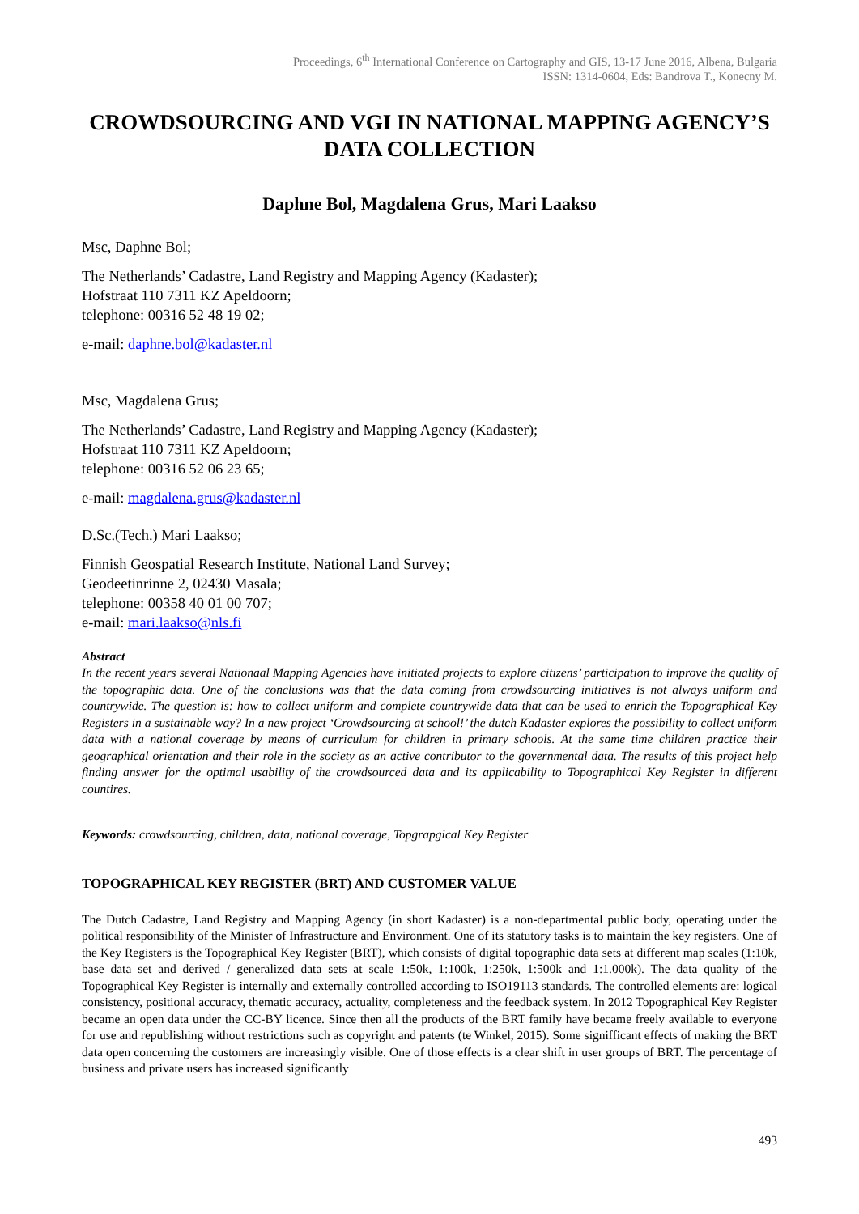Proceedings, 6<sup>th</sup> International Conference on Cartography and GIS, 13-17 June 2016, Albena, Bulgaria
ISSN: 1314-0604, Eds: Bandrova T., Konecny M.
CROWDSOURCING AND VGI IN NATIONAL MAPPING AGENCY’S DATA COLLECTION
Daphne Bol, Magdalena Grus, Mari Laakso
Msc, Daphne Bol;
The Netherlands’ Cadastre, Land Registry and Mapping Agency (Kadaster);
Hofstraat 110 7311 KZ Apeldoorn;
telephone: 00316 52 48 19 02;
e-mail: daphne.bol@kadaster.nl
Msc, Magdalena Grus;
The Netherlands’ Cadastre, Land Registry and Mapping Agency (Kadaster);
Hofstraat 110 7311 KZ Apeldoorn;
telephone: 00316 52 06 23 65;
e-mail: magdalena.grus@kadaster.nl
D.Sc.(Tech.) Mari Laakso;
Finnish Geospatial Research Institute, National Land Survey;
Geodeetinrinne 2, 02430 Masala;
telephone: 00358 40 01 00 707;
e-mail: mari.laakso@nls.fi
Abstract
In the recent years several Nationaal Mapping Agencies have initiated projects to explore citizens’ participation to improve the quality of the topographic data. One of the conclusions was that the data coming from crowdsourcing initiatives is not always uniform and countrywide. The question is: how to collect uniform and complete countrywide data that can be used to enrich the Topographical Key Registers in a sustainable way? In a new project ‘Crowdsourcing at school!’ the dutch Kadaster explores the possibility to collect uniform data with a national coverage by means of curriculum for children in primary schools. At the same time children practice their geographical orientation and their role in the society as an active contributor to the governmental data. The results of this project help finding answer for the optimal usability of the crowdsourced data and its applicability to Topographical Key Register in different countires.
Keywords: crowdsourcing, children, data, national coverage, Topgrapgical Key Register
TOPOGRAPHICAL KEY REGISTER (BRT) AND CUSTOMER VALUE
The Dutch Cadastre, Land Registry and Mapping Agency (in short Kadaster) is a non-departmental public body, operating under the political responsibility of the Minister of Infrastructure and Environment. One of its statutory tasks is to maintain the key registers. One of the Key Registers is the Topographical Key Register (BRT), which consists of digital topographic data sets at different map scales (1:10k, base data set and derived / generalized data sets at scale 1:50k, 1:100k, 1:250k, 1:500k and 1:1.000k). The data quality of the Topographical Key Register is internally and externally controlled according to ISO19113 standards. The controlled elements are: logical consistency, positional accuracy, thematic accuracy, actuality, completeness and the feedback system. In 2012 Topographical Key Register became an open data under the CC-BY licence. Since then all the products of the BRT family have became freely available to everyone for use and republishing without restrictions such as copyright and patents (te Winkel, 2015). Some signifficant effects of making the BRT data open concerning the customers are increasingly visible. One of those effects is a clear shift in user groups of BRT. The percentage of business and private users has increased significantly
493